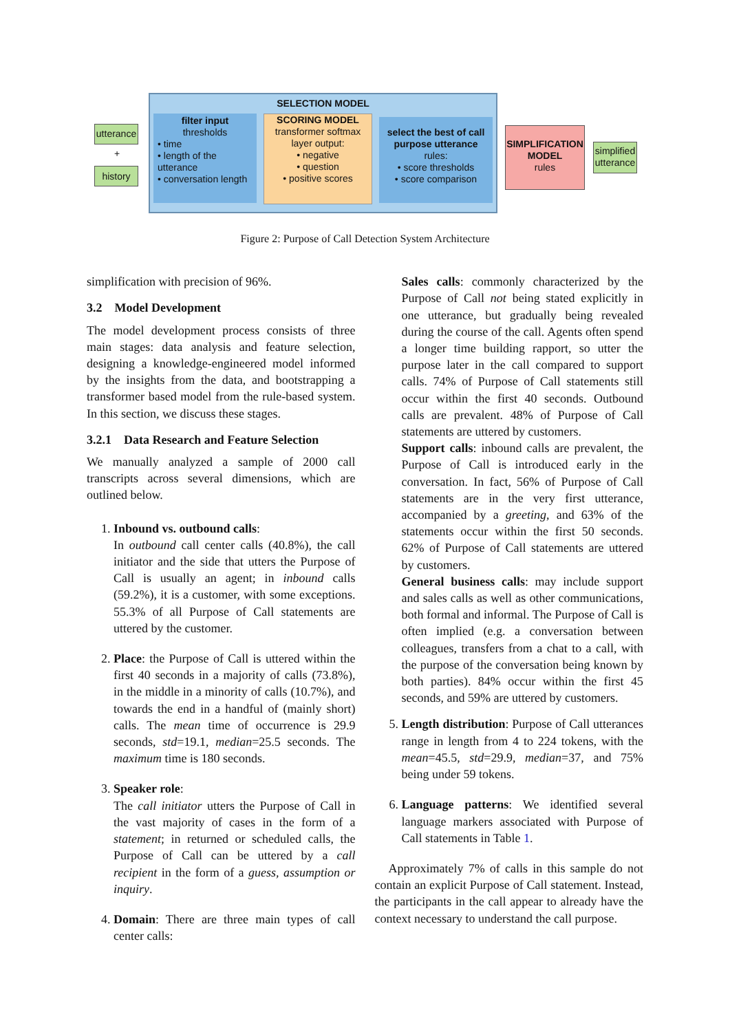utterance
+
history
SELECTION MODEL
filter input
thresholds
• time
• length of the utterance
• conversation length
SCORING MODEL
transformer softmax layer output:
• negative
• question
• positive scores
select the best of call purpose utterance
rules:
• score thresholds
• score comparison
SIMPLIFICATION MODEL
rules
simplified utterance
Figure 2: Purpose of Call Detection System Architecture
simplification with precision of 96%.
3.2 Model Development
The model development process consists of three main stages: data analysis and feature selection, designing a knowledge-engineered model informed by the insights from the data, and bootstrapping a transformer based model from the rule-based system. In this section, we discuss these stages.
3.2.1 Data Research and Feature Selection
We manually analyzed a sample of 2000 call transcripts across several dimensions, which are outlined below.
1. Inbound vs. outbound calls:
In outbound call center calls (40.8%), the call initiator and the side that utters the Purpose of Call is usually an agent; in inbound calls (59.2%), it is a customer, with some exceptions. 55.3% of all Purpose of Call statements are uttered by the customer.
2. Place: the Purpose of Call is uttered within the first 40 seconds in a majority of calls (73.8%), in the middle in a minority of calls (10.7%), and towards the end in a handful of (mainly short) calls. The mean time of occurrence is 29.9 seconds, std=19.1, median=25.5 seconds. The maximum time is 180 seconds.
3. Speaker role:
The call initiator utters the Purpose of Call in the vast majority of cases in the form of a statement; in returned or scheduled calls, the Purpose of Call can be uttered by a call recipient in the form of a guess, assumption or inquiry.
4. Domain: There are three main types of call center calls:
Sales calls: commonly characterized by the Purpose of Call not being stated explicitly in one utterance, but gradually being revealed during the course of the call. Agents often spend a longer time building rapport, so utter the purpose later in the call compared to support calls. 74% of Purpose of Call statements still occur within the first 40 seconds. Outbound calls are prevalent. 48% of Purpose of Call statements are uttered by customers.
Support calls: inbound calls are prevalent, the Purpose of Call is introduced early in the conversation. In fact, 56% of Purpose of Call statements are in the very first utterance, accompanied by a greeting, and 63% of the statements occur within the first 50 seconds. 62% of Purpose of Call statements are uttered by customers.
General business calls: may include support and sales calls as well as other communications, both formal and informal. The Purpose of Call is often implied (e.g. a conversation between colleagues, transfers from a chat to a call, with the purpose of the conversation being known by both parties). 84% occur within the first 45 seconds, and 59% are uttered by customers.
5. Length distribution: Purpose of Call utterances range in length from 4 to 224 tokens, with the mean=45.5, std=29.9, median=37, and 75% being under 59 tokens.
6. Language patterns: We identified several language markers associated with Purpose of Call statements in Table 1.
Approximately 7% of calls in this sample do not contain an explicit Purpose of Call statement. Instead, the participants in the call appear to already have the context necessary to understand the call purpose.